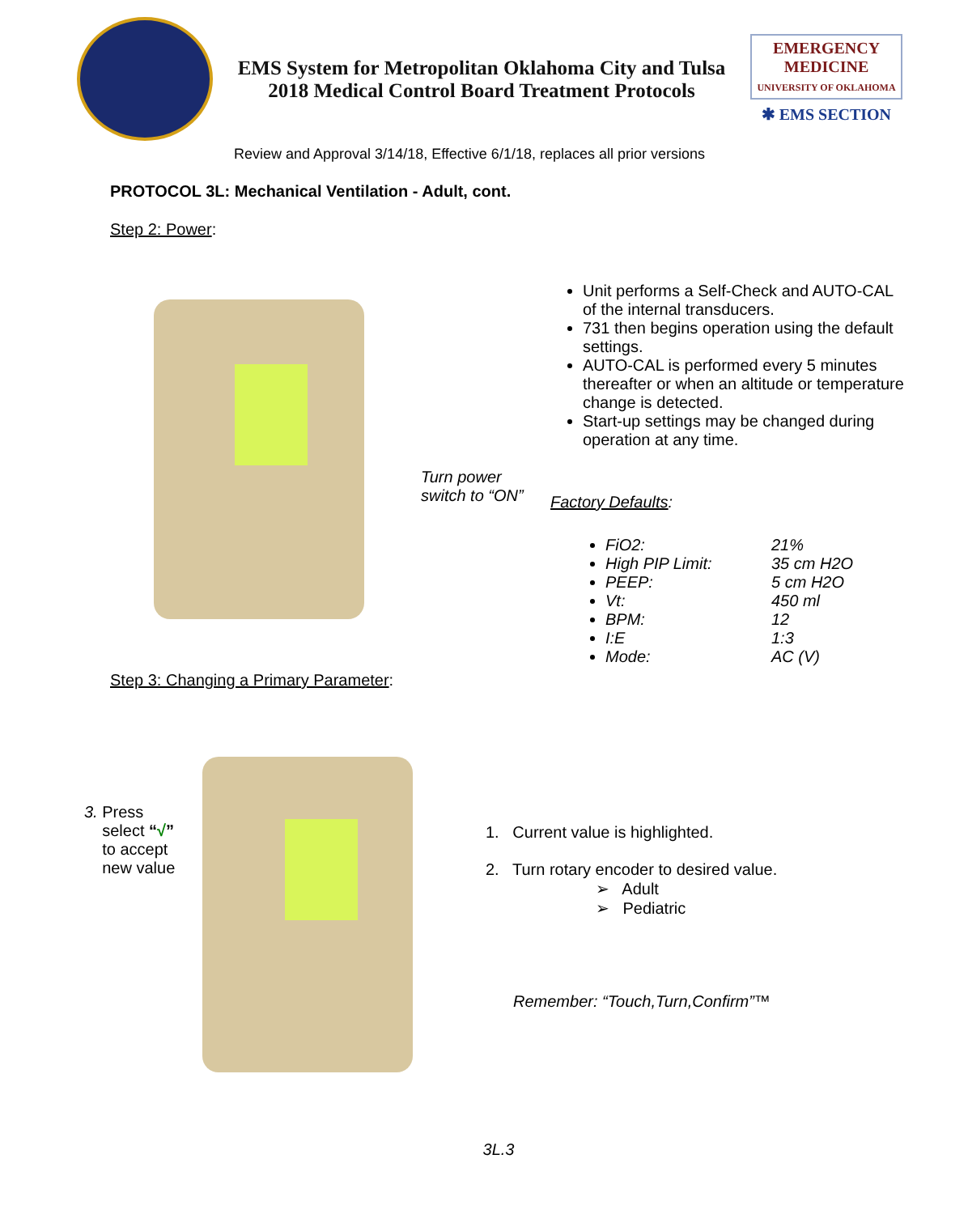EMS System for Metropolitan Oklahoma City and Tulsa
2018 Medical Control Board Treatment Protocols
EMERGENCY MEDICINE
UNIVERSITY OF OKLAHOMA
✱ EMS SECTION
Review and Approval 3/14/18, Effective 6/1/18, replaces all prior versions
PROTOCOL 3L: Mechanical Ventilation - Adult, cont.
Step 2: Power:
Turn power
switch to “ON”
Unit performs a Self-Check and AUTO-CAL of the internal transducers.
731 then begins operation using the default settings.
AUTO-CAL is performed every 5 minutes thereafter or when an altitude or temperature change is detected.
Start-up settings may be changed during operation at any time.
Factory Defaults:
FiO2: 21%
High PIP Limit: 35 cm H2O
PEEP: 5 cm H2O
Vt: 450 ml
BPM: 12
I:E 1:3
Mode: AC (V)
Step 3: Changing a Primary Parameter:
3. Press
select “√”
to accept
new value
1. Current value is highlighted.
2. Turn rotary encoder to desired value.
➢ Adult
➢ Pediatric
Remember: “Touch,Turn,Confirm”™
3L.3